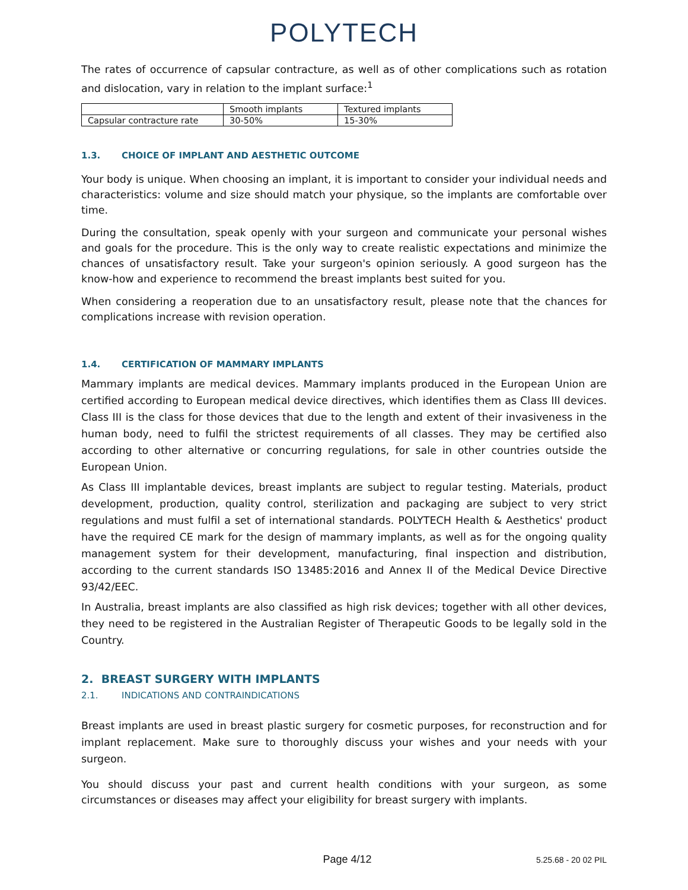POLYTECH
The rates of occurrence of capsular contracture, as well as of other complications such as rotation and dislocation, vary in relation to the implant surface:<sup>1</sup>
| | Smooth implants | Textured implants |
| Capsular contracture rate | 30-50% | 15-30% |
1.3. CHOICE OF IMPLANT AND AESTHETIC OUTCOME
Your body is unique. When choosing an implant, it is important to consider your individual needs and characteristics: volume and size should match your physique, so the implants are comfortable over time.
During the consultation, speak openly with your surgeon and communicate your personal wishes and goals for the procedure. This is the only way to create realistic expectations and minimize the chances of unsatisfactory result. Take your surgeon's opinion seriously. A good surgeon has the know-how and experience to recommend the breast implants best suited for you.
When considering a reoperation due to an unsatisfactory result, please note that the chances for complications increase with revision operation.
1.4. CERTIFICATION OF MAMMARY IMPLANTS
Mammary implants are medical devices. Mammary implants produced in the European Union are certified according to European medical device directives, which identifies them as Class III devices. Class III is the class for those devices that due to the length and extent of their invasiveness in the human body, need to fulfil the strictest requirements of all classes. They may be certified also according to other alternative or concurring regulations, for sale in other countries outside the European Union.
As Class III implantable devices, breast implants are subject to regular testing. Materials, product development, production, quality control, sterilization and packaging are subject to very strict regulations and must fulfil a set of international standards. POLYTECH Health & Aesthetics' product have the required CE mark for the design of mammary implants, as well as for the ongoing quality management system for their development, manufacturing, final inspection and distribution, according to the current standards ISO 13485:2016 and Annex II of the Medical Device Directive 93/42/EEC.
In Australia, breast implants are also classified as high risk devices; together with all other devices, they need to be registered in the Australian Register of Therapeutic Goods to be legally sold in the Country.
2. BREAST SURGERY WITH IMPLANTS
2.1. INDICATIONS AND CONTRAINDICATIONS
Breast implants are used in breast plastic surgery for cosmetic purposes, for reconstruction and for implant replacement. Make sure to thoroughly discuss your wishes and your needs with your surgeon.
You should discuss your past and current health conditions with your surgeon, as some circumstances or diseases may affect your eligibility for breast surgery with implants.
Page 4/12
5.25.68 - 20 02 PIL